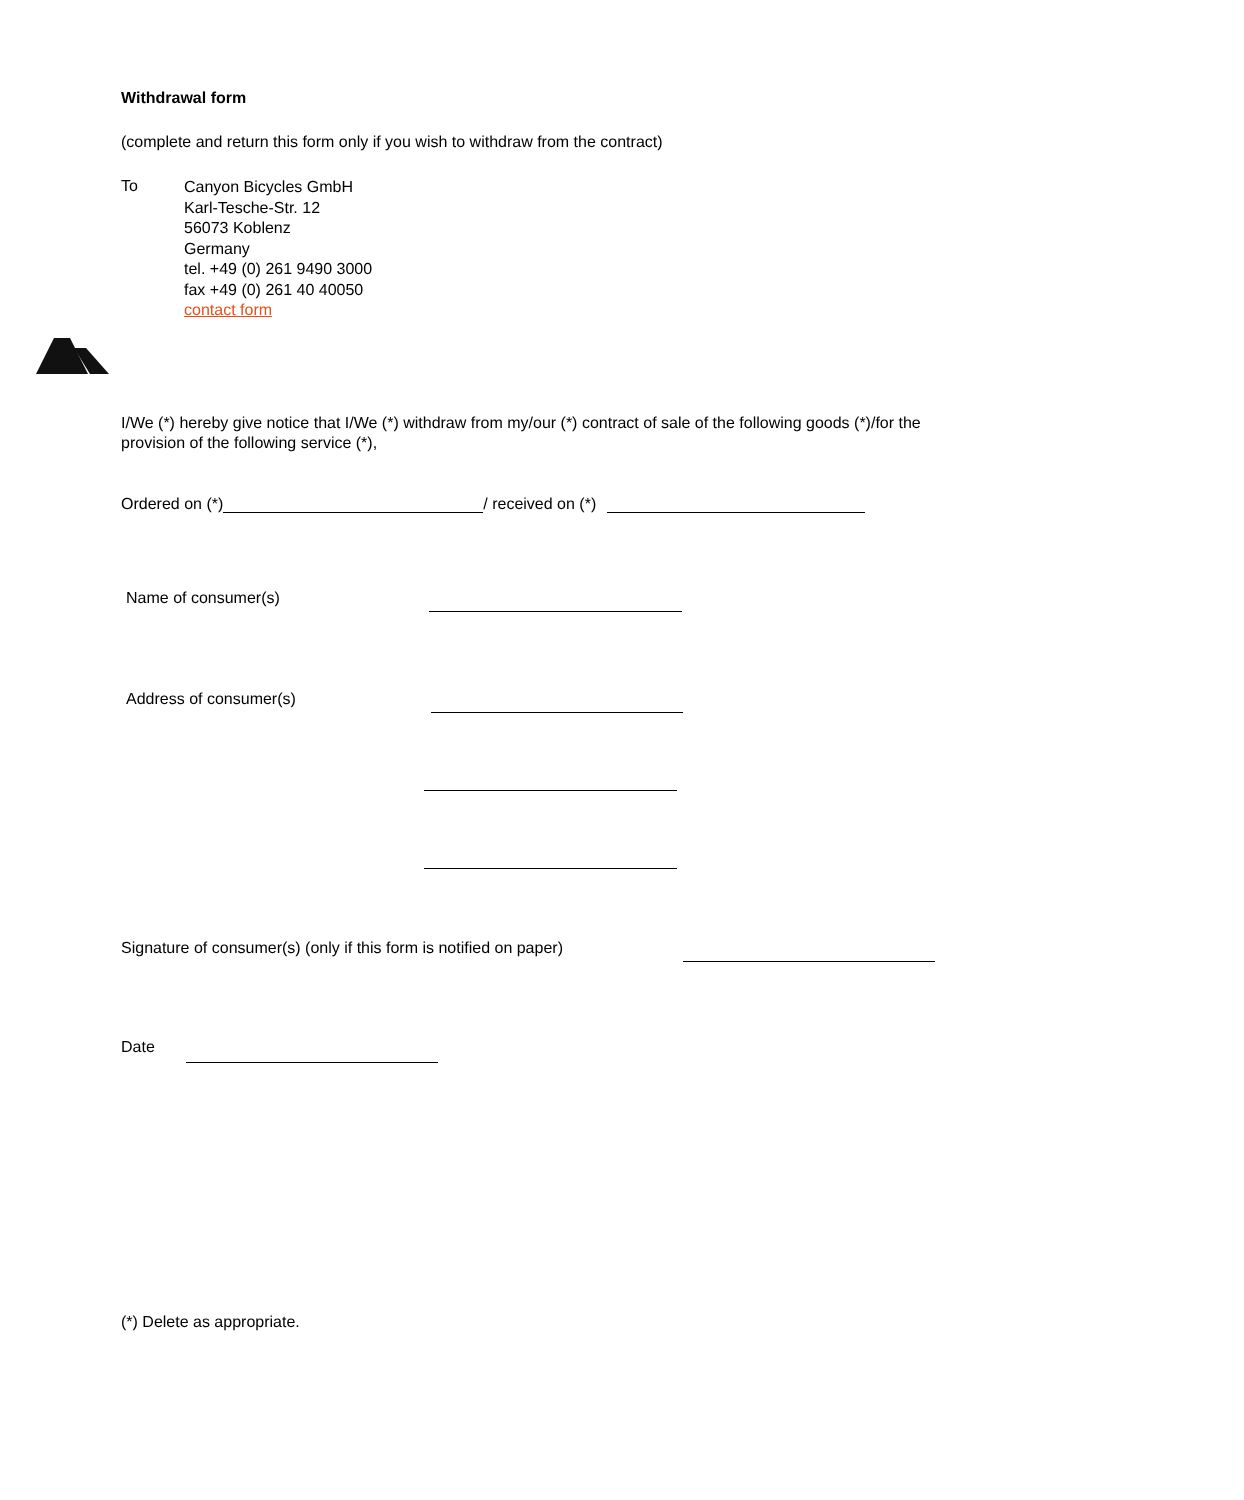Withdrawal form
(complete and return this form only if you wish to withdraw from the contract)
To
Canyon Bicycles GmbH
Karl-Tesche-Str. 12
56073 Koblenz
Germany
tel. +49 (0) 261 9490 3000
fax +49 (0) 261 40 40050
contact form
I/We (*) hereby give notice that I/We (*) withdraw from my/our (*) contract of sale of the following goods (*)/for the provision of the following service (*),
Ordered on (*) / received on (*)
Name of consumer(s)
Address of consumer(s)
Signature of consumer(s) (only if this form is notified on paper)
Date
(*) Delete as appropriate.